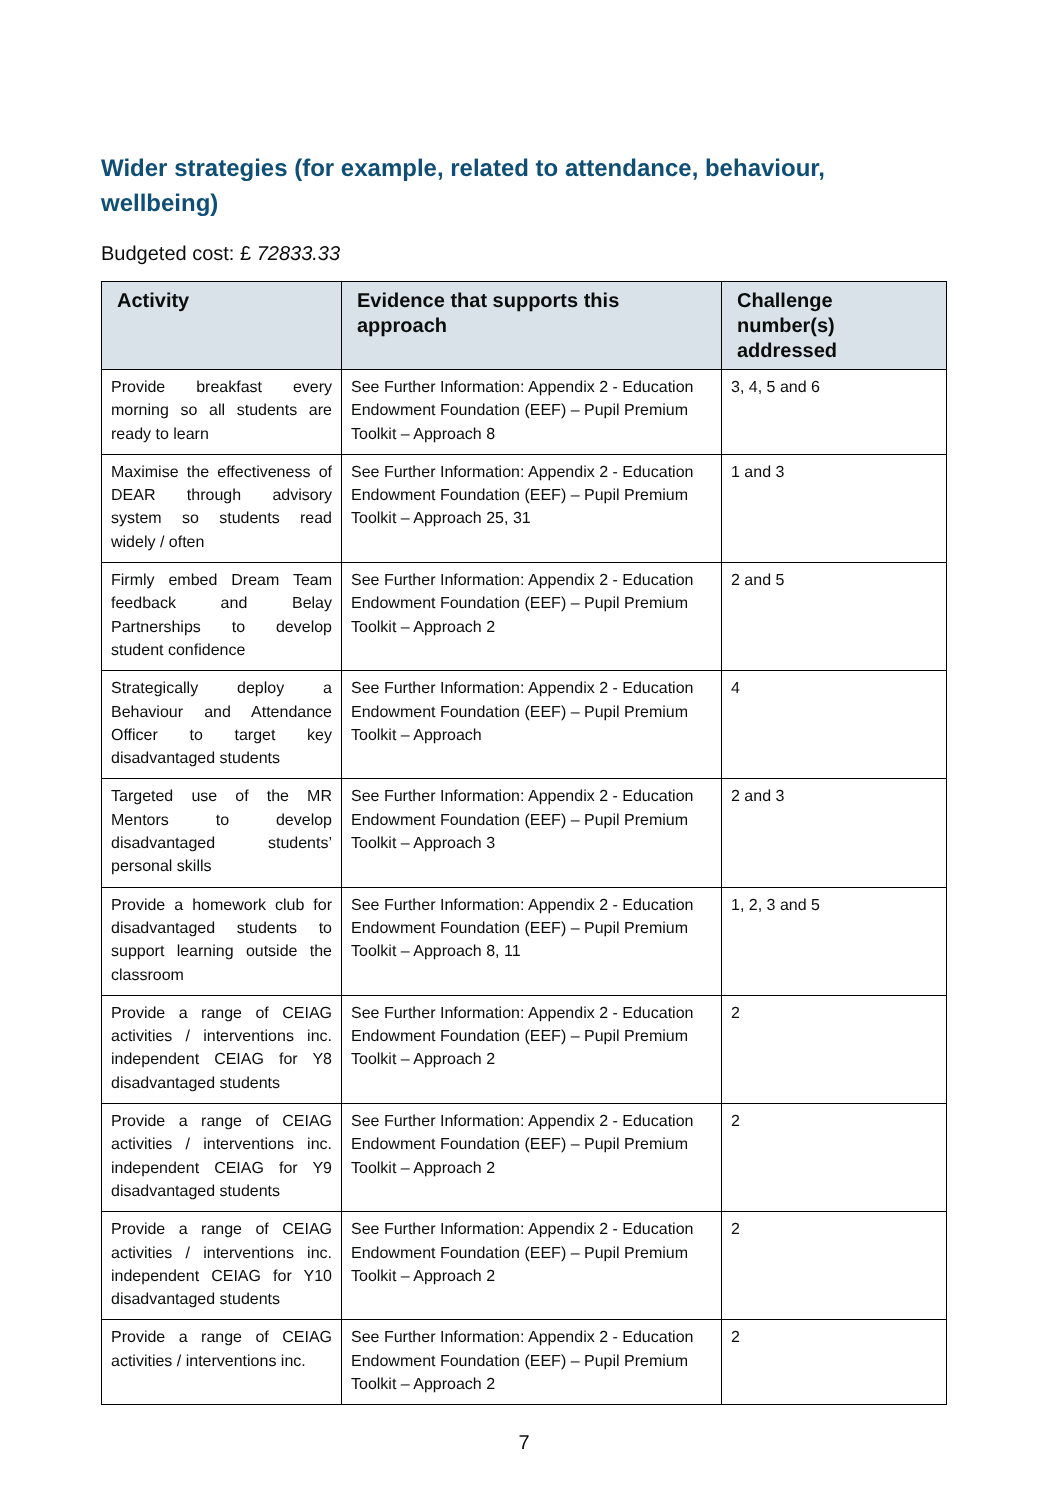Wider strategies (for example, related to attendance, behaviour, wellbeing)
Budgeted cost: £ 72833.33
| Activity | Evidence that supports this approach | Challenge number(s) addressed |
| --- | --- | --- |
| Provide breakfast every morning so all students are ready to learn | See Further Information: Appendix 2 - Education Endowment Foundation (EEF) – Pupil Premium Toolkit – Approach 8 | 3, 4, 5 and 6 |
| Maximise the effectiveness of DEAR through advisory system so students read widely / often | See Further Information: Appendix 2 - Education Endowment Foundation (EEF) – Pupil Premium Toolkit – Approach 25, 31 | 1 and 3 |
| Firmly embed Dream Team feedback and Belay Partnerships to develop student confidence | See Further Information: Appendix 2 - Education Endowment Foundation (EEF) – Pupil Premium Toolkit – Approach 2 | 2 and 5 |
| Strategically deploy a Behaviour and Attendance Officer to target key disadvantaged students | See Further Information: Appendix 2 - Education Endowment Foundation (EEF) – Pupil Premium Toolkit – Approach | 4 |
| Targeted use of the MR Mentors to develop disadvantaged students’ personal skills | See Further Information: Appendix 2 - Education Endowment Foundation (EEF) – Pupil Premium Toolkit – Approach 3 | 2 and 3 |
| Provide a homework club for disadvantaged students to support learning outside the classroom | See Further Information: Appendix 2 - Education Endowment Foundation (EEF) – Pupil Premium Toolkit – Approach 8, 11 | 1, 2, 3 and 5 |
| Provide a range of CEIAG activities / interventions inc. independent CEIAG for Y8 disadvantaged students | See Further Information: Appendix 2 - Education Endowment Foundation (EEF) – Pupil Premium Toolkit – Approach 2 | 2 |
| Provide a range of CEIAG activities / interventions inc. independent CEIAG for Y9 disadvantaged students | See Further Information: Appendix 2 - Education Endowment Foundation (EEF) – Pupil Premium Toolkit – Approach 2 | 2 |
| Provide a range of CEIAG activities / interventions inc. independent CEIAG for Y10 disadvantaged students | See Further Information: Appendix 2 - Education Endowment Foundation (EEF) – Pupil Premium Toolkit – Approach 2 | 2 |
| Provide a range of CEIAG activities / interventions inc. | See Further Information: Appendix 2 - Education Endowment Foundation (EEF) – Pupil Premium Toolkit – Approach 2 | 2 |
7